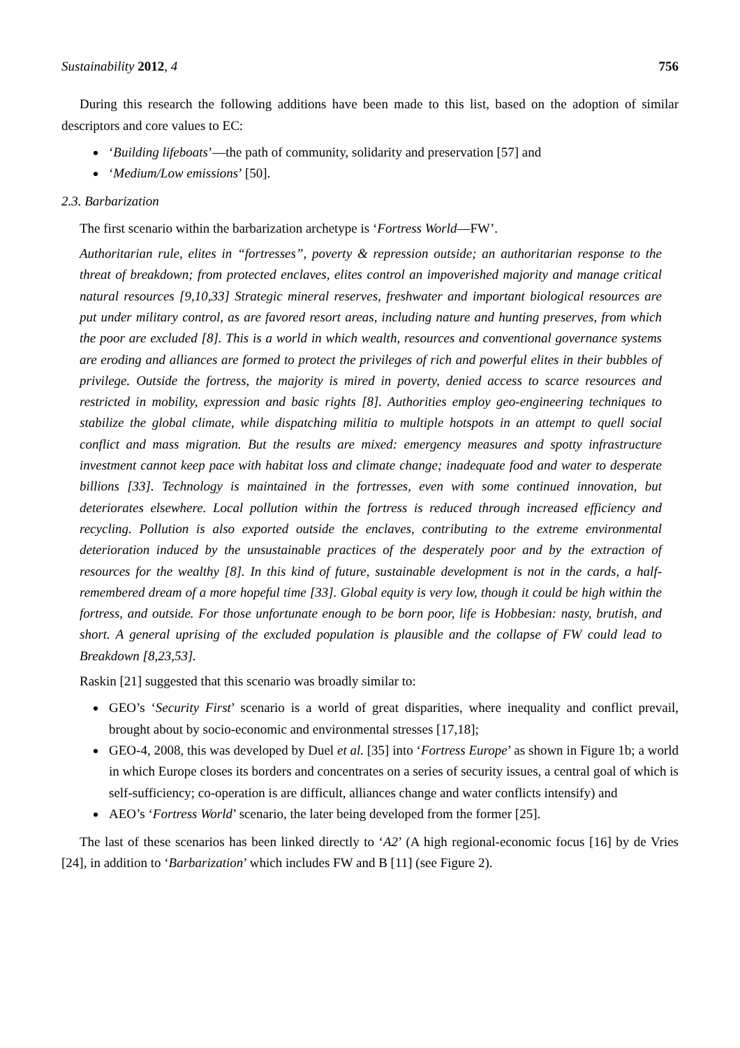Sustainability 2012, 4 756
During this research the following additions have been made to this list, based on the adoption of similar descriptors and core values to EC:
‘Building lifeboats’—the path of community, solidarity and preservation [57] and
‘Medium/Low emissions’ [50].
2.3. Barbarization
The first scenario within the barbarization archetype is ‘Fortress World—FW’.
Authoritarian rule, elites in “fortresses”, poverty & repression outside; an authoritarian response to the threat of breakdown; from protected enclaves, elites control an impoverished majority and manage critical natural resources [9,10,33] Strategic mineral reserves, freshwater and important biological resources are put under military control, as are favored resort areas, including nature and hunting preserves, from which the poor are excluded [8]. This is a world in which wealth, resources and conventional governance systems are eroding and alliances are formed to protect the privileges of rich and powerful elites in their bubbles of privilege. Outside the fortress, the majority is mired in poverty, denied access to scarce resources and restricted in mobility, expression and basic rights [8]. Authorities employ geo-engineering techniques to stabilize the global climate, while dispatching militia to multiple hotspots in an attempt to quell social conflict and mass migration. But the results are mixed: emergency measures and spotty infrastructure investment cannot keep pace with habitat loss and climate change; inadequate food and water to desperate billions [33]. Technology is maintained in the fortresses, even with some continued innovation, but deteriorates elsewhere. Local pollution within the fortress is reduced through increased efficiency and recycling. Pollution is also exported outside the enclaves, contributing to the extreme environmental deterioration induced by the unsustainable practices of the desperately poor and by the extraction of resources for the wealthy [8]. In this kind of future, sustainable development is not in the cards, a half-remembered dream of a more hopeful time [33]. Global equity is very low, though it could be high within the fortress, and outside. For those unfortunate enough to be born poor, life is Hobbesian: nasty, brutish, and short. A general uprising of the excluded population is plausible and the collapse of FW could lead to Breakdown [8,23,53].
Raskin [21] suggested that this scenario was broadly similar to:
GEO’s ‘Security First’ scenario is a world of great disparities, where inequality and conflict prevail, brought about by socio-economic and environmental stresses [17,18];
GEO-4, 2008, this was developed by Duel et al. [35] into ‘Fortress Europe’ as shown in Figure 1b; a world in which Europe closes its borders and concentrates on a series of security issues, a central goal of which is self-sufficiency; co-operation is are difficult, alliances change and water conflicts intensify) and
AEO’s ‘Fortress World’ scenario, the later being developed from the former [25].
The last of these scenarios has been linked directly to ‘A2’ (A high regional-economic focus [16] by de Vries [24], in addition to ‘Barbarization’ which includes FW and B [11] (see Figure 2).